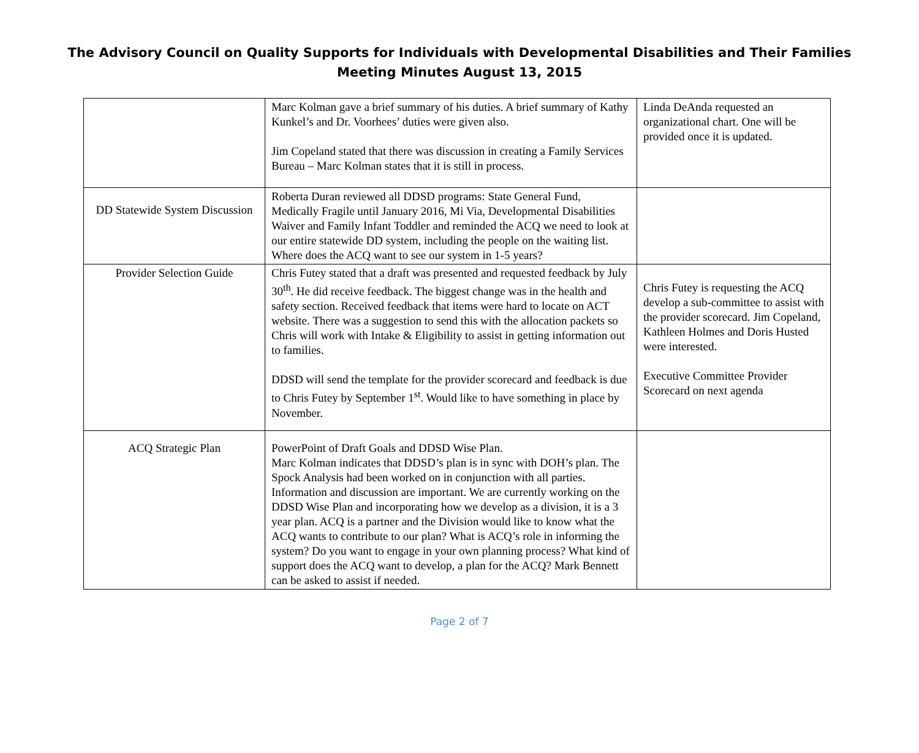The Advisory Council on Quality Supports for Individuals with Developmental Disabilities and Their Families
Meeting Minutes August 13, 2015
| | Marc Kolman gave a brief summary of his duties. A brief summary of Kathy Kunkel’s and Dr. Voorhees’ duties were given also. Jim Copeland stated that there was discussion in creating a Family Services Bureau – Marc Kolman states that it is still in process. | Linda DeAnda requested an organizational chart. One will be provided once it is updated. |
| DD Statewide System Discussion | Roberta Duran reviewed all DDSD programs: State General Fund, Medically Fragile until January 2016, Mi Via, Developmental Disabilities Waiver and Family Infant Toddler and reminded the ACQ we need to look at our entire statewide DD system, including the people on the waiting list. Where does the ACQ want to see our system in 1-5 years? | |
| Provider Selection Guide | Chris Futey stated that a draft was presented and requested feedback by July 30<sup>th</sup>. He did receive feedback. The biggest change was in the health and safety section. Received feedback that items were hard to locate on ACT website. There was a suggestion to send this with the allocation packets so Chris will work with Intake & Eligibility to assist in getting information out to families. DDSD will send the template for the provider scorecard and feedback is due to Chris Futey by September 1<sup>st</sup>. Would like to have something in place by November. | Chris Futey is requesting the ACQ develop a sub-committee to assist with the provider scorecard. Jim Copeland, Kathleen Holmes and Doris Husted were interested. Executive Committee Provider Scorecard on next agenda |
| ACQ Strategic Plan | PowerPoint of Draft Goals and DDSD Wise Plan. Marc Kolman indicates that DDSD’s plan is in sync with DOH’s plan. The Spock Analysis had been worked on in conjunction with all parties. Information and discussion are important. We are currently working on the DDSD Wise Plan and incorporating how we develop as a division, it is a 3 year plan. ACQ is a partner and the Division would like to know what the ACQ wants to contribute to our plan? What is ACQ’s role in informing the system? Do you want to engage in your own planning process? What kind of support does the ACQ want to develop, a plan for the ACQ? Mark Bennett can be asked to assist if needed. | |
Page 2 of 7